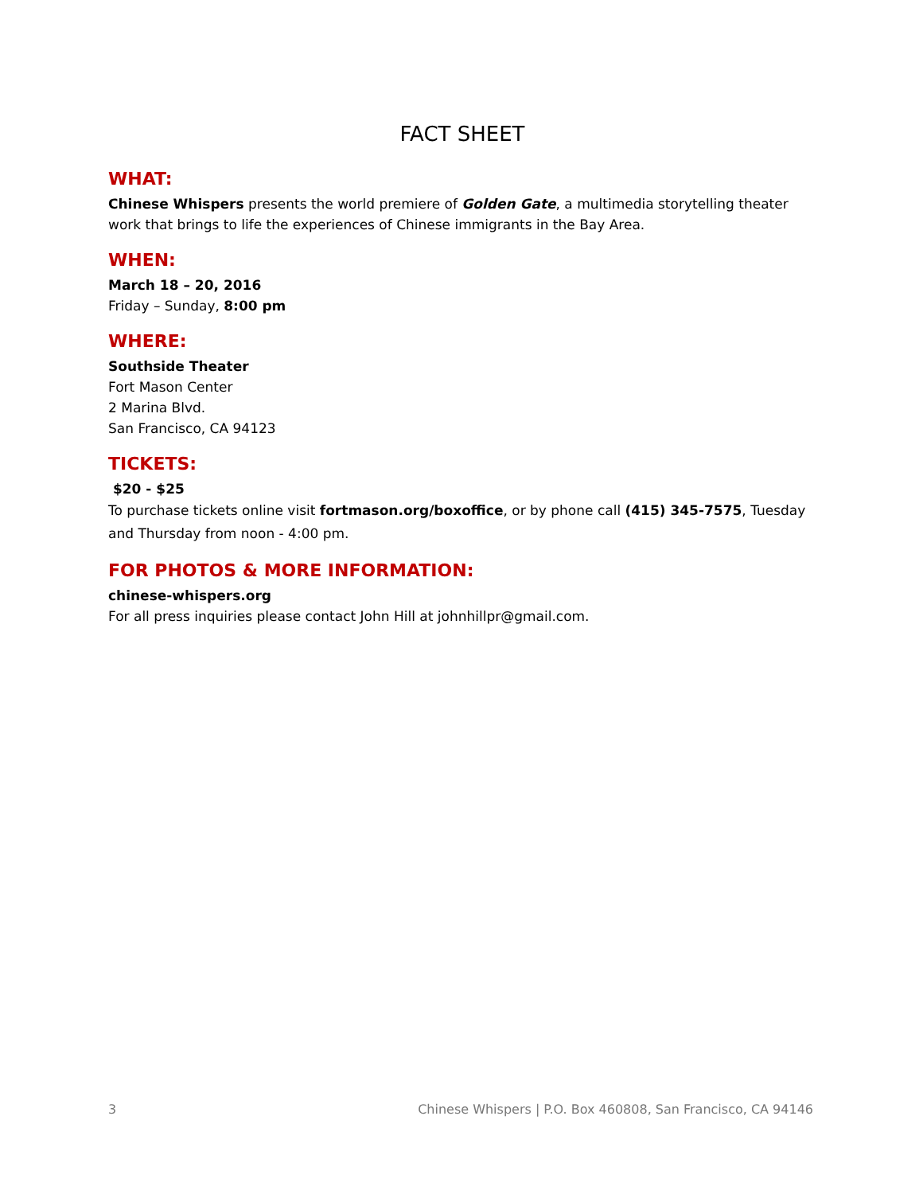FACT SHEET
WHAT:
Chinese Whispers presents the world premiere of Golden Gate, a multimedia storytelling theater work that brings to life the experiences of Chinese immigrants in the Bay Area.
WHEN:
March 18 – 20, 2016
Friday – Sunday, 8:00 pm
WHERE:
Southside Theater
Fort Mason Center
2 Marina Blvd.
San Francisco, CA 94123
TICKETS:
$20 - $25
To purchase tickets online visit fortmason.org/boxoffice, or by phone call (415) 345-7575, Tuesday and Thursday from noon - 4:00 pm.
FOR PHOTOS & MORE INFORMATION:
chinese-whispers.org
For all press inquiries please contact John Hill at johnhillpr@gmail.com.
3 Chinese Whispers | P.O. Box 460808, San Francisco, CA 94146